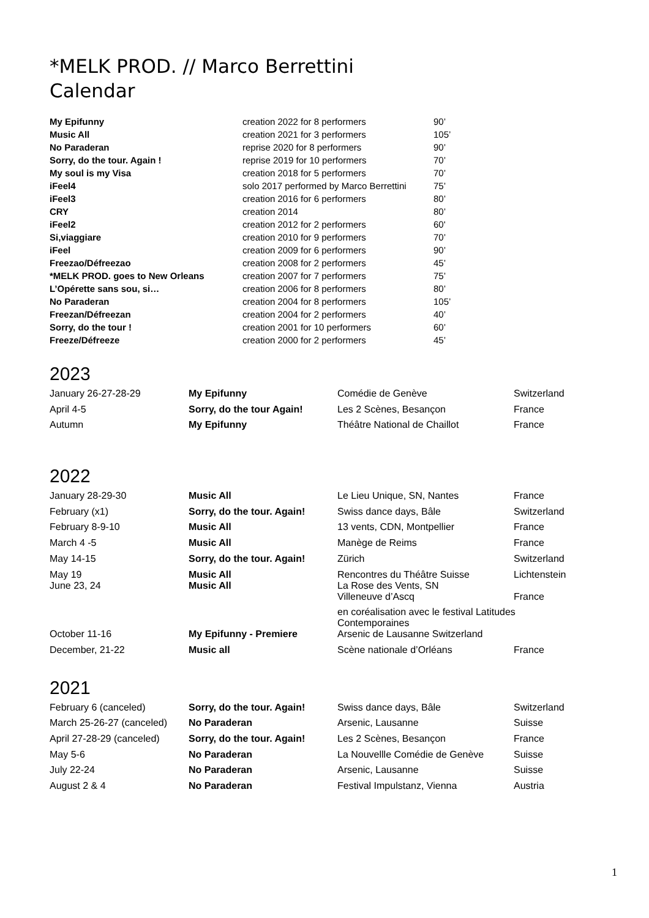*MELK PROD. // Marco Berrettini
Calendar
| My Epifunny | creation 2022 for 8 performers | 90’ |
| Music All | creation 2021 for 3 performers | 105’ |
| No Paraderan | reprise 2020 for 8 performers | 90’ |
| Sorry, do the tour. Again ! | reprise 2019 for 10 performers | 70’ |
| My soul is my Visa | creation 2018 for 5 performers | 70’ |
| iFeel4 | solo 2017 performed by Marco Berrettini | 75’ |
| iFeel3 | creation 2016 for 6 performers | 80’ |
| CRY | creation 2014 | 80’ |
| iFeel2 | creation 2012 for 2 performers | 60' |
| Si,viaggiare | creation 2010 for 9 performers | 70’ |
| iFeel | creation 2009 for 6 performers | 90’ |
| Freezao/Défreezao | creation 2008 for 2 performers | 45’ |
| *MELK PROD. goes to New Orleans | creation 2007 for 7 performers | 75’ |
| L’Opérette sans sou, si… | creation 2006 for 8 performers | 80’ |
| No Paraderan | creation 2004 for 8 performers | 105’ |
| Freezan/Défreezan | creation 2004 for 2 performers | 40’ |
| Sorry, do the tour ! | creation 2001 for 10 performers | 60’ |
| Freeze/Défreeze | creation 2000 for 2 performers | 45’ |
2023
| January 26-27-28-29 | My Epifunny | Comédie de Genève | Switzerland |
| April 4-5 | Sorry, do the tour Again! | Les 2 Scènes, Besançon | France |
| Autumn | My Epifunny | Théâtre National de Chaillot | France |
2022
| January 28-29-30 | Music All | Le Lieu Unique, SN, Nantes | France |
| February (x1) | Sorry, do the tour. Again! | Swiss dance days, Bâle | Switzerland |
| February 8-9-10 | Music All | 13 vents, CDN, Montpellier | France |
| March 4 -5 | Music All | Manège de Reims | France |
| May 14-15 | Sorry, do the tour. Again! | Zürich | Switzerland |
| May 19 June 23, 24 | Music All Music All | Rencontres du Théâtre Suisse La Rose des Vents, SN | Lichtenstein |
| | | Villeneuve d’Ascq | France |
| | | en coréalisation avec le festival Latitudes Contemporaines | |
| October 11-16 | My Epifunny - Premiere | Arsenic de Lausanne Switzerland | |
| December, 21-22 | Music all | Scène nationale d’Orléans | France |
2021
| February 6 (canceled) | Sorry, do the tour. Again! | Swiss dance days, Bâle | Switzerland |
| March 25-26-27 (canceled) | No Paraderan | Arsenic, Lausanne | Suisse |
| April 27-28-29 (canceled) | Sorry, do the tour. Again! | Les 2 Scènes, Besançon | France |
| May 5-6 | No Paraderan | La Nouvellle Comédie de Genève | Suisse |
| July 22-24 | No Paraderan | Arsenic, Lausanne | Suisse |
| August 2 & 4 | No Paraderan | Festival Impulstanz, Vienna | Austria |
1